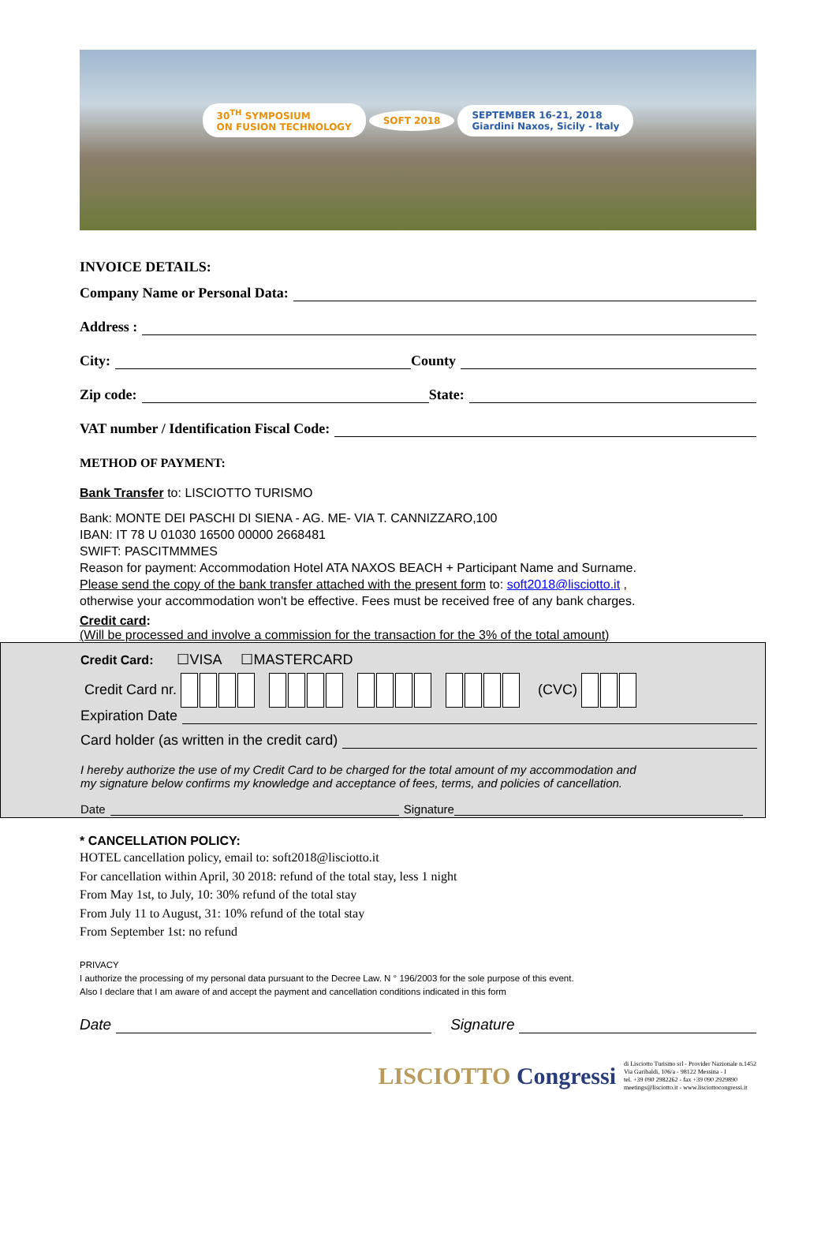30<sup>TH</sup> SYMPOSIUM
ON FUSION TECHNOLOGY SOFT 2018 SEPTEMBER 16-21, 2018
Giardini Naxos, Sicily - Italy
INVOICE DETAILS:
Company Name or Personal Data:
Address :
City: County
Zip code: State:
VAT number / Identification Fiscal Code:
METHOD OF PAYMENT:
Bank Transfer to: LISCIOTTO TURISMO
Bank: MONTE DEI PASCHI DI SIENA - AG. ME- VIA T. CANNIZZARO,100
IBAN: IT 78 U 01030 16500 00000 2668481
SWIFT: PASCITMMMES
Reason for payment: Accommodation Hotel ATA NAXOS BEACH + Participant Name and Surname.
Please send the copy of the bank transfer attached with the present form to: soft2018@lisciotto.it ,
otherwise your accommodation won't be effective. Fees must be received free of any bank charges.
Credit card:
(Will be processed and involve a commission for the transaction for the 3% of the total amount)
Credit Card: ☐VISA ☐MASTERCARD
Credit Card nr. (CVC)
Expiration Date
Card holder (as written in the credit card)
I hereby authorize the use of my Credit Card to be charged for the total amount of my accommodation and
my signature below confirms my knowledge and acceptance of fees, terms, and policies of cancellation.
Date Signature
* CANCELLATION POLICY:
HOTEL cancellation policy, email to: soft2018@lisciotto.it
For cancellation within April, 30 2018: refund of the total stay, less 1 night
From May 1st, to July, 10: 30% refund of the total stay
From July 11 to August, 31: 10% refund of the total stay
From September 1st: no refund
PRIVACY
I authorize the processing of my personal data pursuant to the Decree Law. N ° 196/2003 for the sole purpose of this event.
Also I declare that I am aware of and accept the payment and cancellation conditions indicated in this form
Date Signature
LISCIOTTO Congressi
di Lisciotto Turismo srl - Provider Nazionale n.1452
Via Garibaldi, 106/a - 98122 Messina - I
tel. +39 090 2982262 - fax +39 090 2929890
meetings@lisciotto.it - www.lisciottocongressi.it